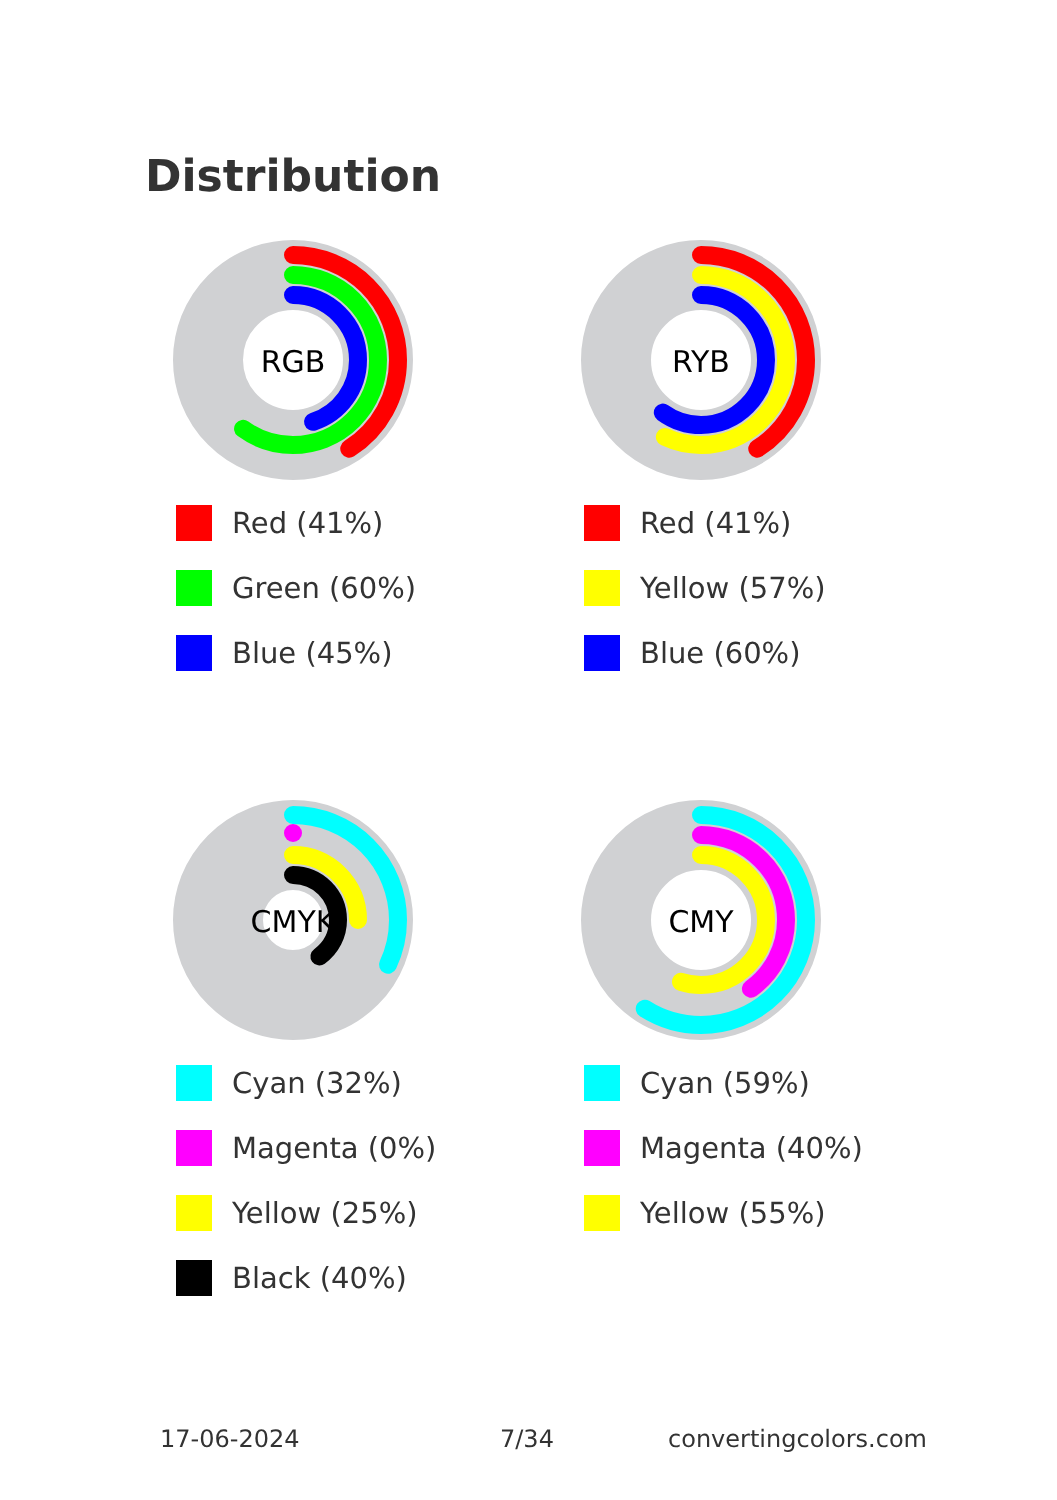Distribution
RGB
Red (41%)
Green (60%)
Blue (45%)
RYB
Red (41%)
Yellow (57%)
Blue (60%)
CMYK
Cyan (32%)
Magenta (0%)
Yellow (25%)
Black (40%)
CMY
Cyan (59%)
Magenta (40%)
Yellow (55%)
17-06-2024 7/34 convertingcolors.com